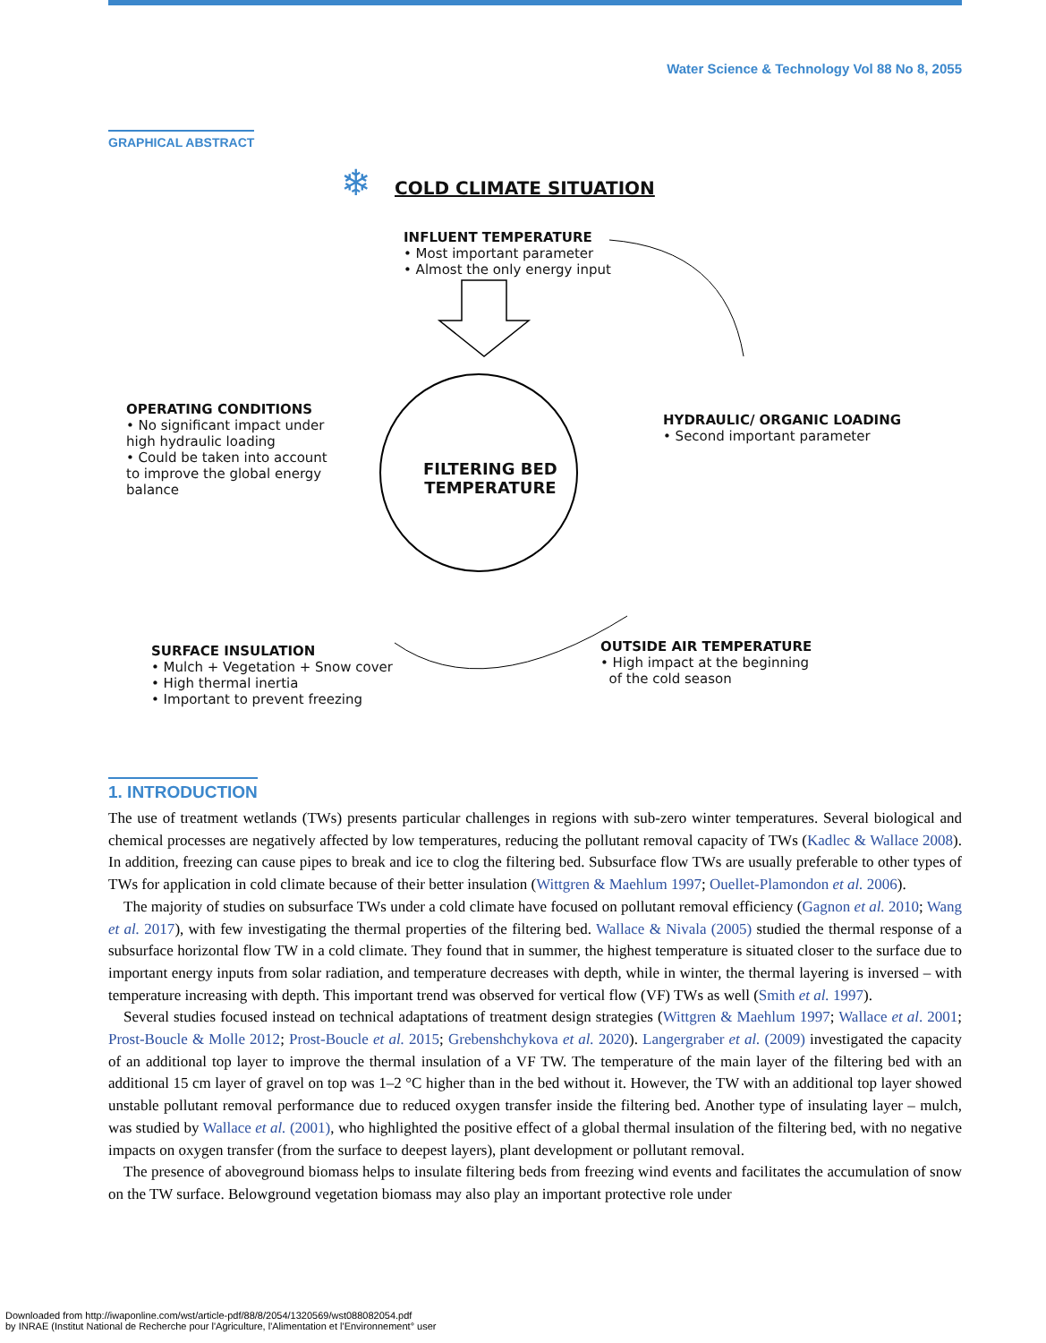Water Science & Technology Vol 88 No 8, 2055
GRAPHICAL ABSTRACT
❄
COLD CLIMATE SITUATION
INFLUENT TEMPERATURE
• Most important parameter
• Almost the only energy input
OPERATING CONDITIONS
• No significant impact under high hydraulic loading
• Could be taken into account to improve the global energy balance
HYDRAULIC/ ORGANIC LOADING
• Second important parameter
FILTERING BED
TEMPERATURE
SURFACE INSULATION
• Mulch + Vegetation + Snow cover
• High thermal inertia
• Important to prevent freezing
OUTSIDE AIR TEMPERATURE
• High impact at the beginning
of the cold season
1. INTRODUCTION
The use of treatment wetlands (TWs) presents particular challenges in regions with sub-zero winter temperatures. Several biological and chemical processes are negatively affected by low temperatures, reducing the pollutant removal capacity of TWs (Kadlec & Wallace 2008). In addition, freezing can cause pipes to break and ice to clog the filtering bed. Subsurface flow TWs are usually preferable to other types of TWs for application in cold climate because of their better insulation (Wittgren & Maehlum 1997; Ouellet-Plamondon et al. 2006).
The majority of studies on subsurface TWs under a cold climate have focused on pollutant removal efficiency (Gagnon et al. 2010; Wang et al. 2017), with few investigating the thermal properties of the filtering bed. Wallace & Nivala (2005) studied the thermal response of a subsurface horizontal flow TW in a cold climate. They found that in summer, the highest temperature is situated closer to the surface due to important energy inputs from solar radiation, and temperature decreases with depth, while in winter, the thermal layering is inversed – with temperature increasing with depth. This important trend was observed for vertical flow (VF) TWs as well (Smith et al. 1997).
Several studies focused instead on technical adaptations of treatment design strategies (Wittgren & Maehlum 1997; Wallace et al. 2001; Prost-Boucle & Molle 2012; Prost-Boucle et al. 2015; Grebenshchykova et al. 2020). Langergraber et al. (2009) investigated the capacity of an additional top layer to improve the thermal insulation of a VF TW. The temperature of the main layer of the filtering bed with an additional 15 cm layer of gravel on top was 1–2 °C higher than in the bed without it. However, the TW with an additional top layer showed unstable pollutant removal performance due to reduced oxygen transfer inside the filtering bed. Another type of insulating layer – mulch, was studied by Wallace et al. (2001), who highlighted the positive effect of a global thermal insulation of the filtering bed, with no negative impacts on oxygen transfer (from the surface to deepest layers), plant development or pollutant removal.
The presence of aboveground biomass helps to insulate filtering beds from freezing wind events and facilitates the accumulation of snow on the TW surface. Belowground vegetation biomass may also play an important protective role under
Downloaded from http://iwaponline.com/wst/article-pdf/88/8/2054/1320569/wst088082054.pdf
by INRAE (Institut National de Recherche pour l'Agriculture, l'Alimentation et l'Environnement° user